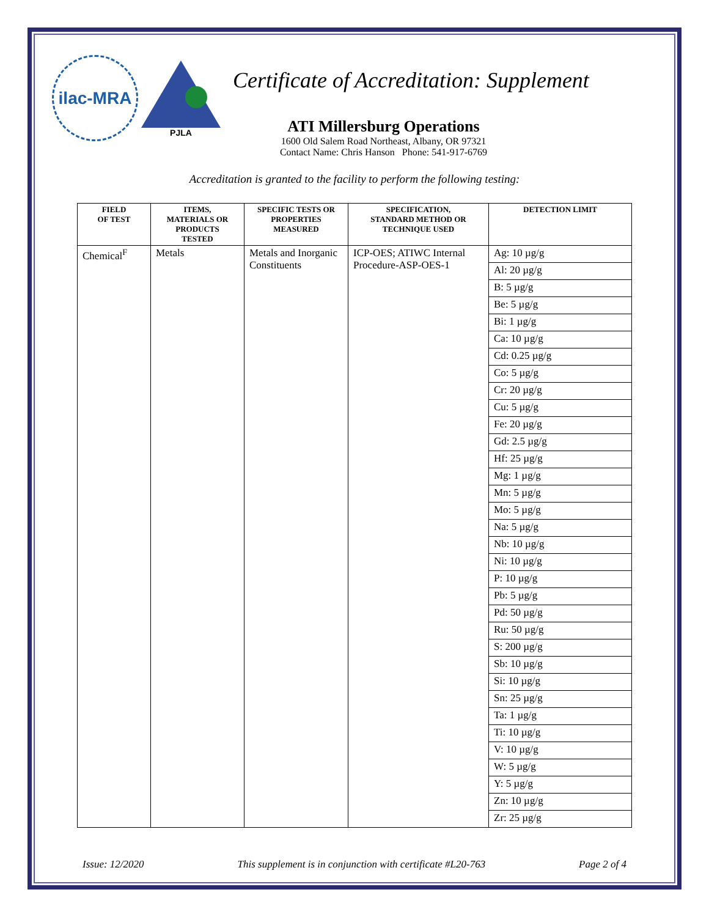ilac-MRA
PJLA
Certificate of Accreditation: Supplement
ATI Millersburg Operations
1600 Old Salem Road Northeast, Albany, OR 97321
Contact Name: Chris Hanson Phone: 541-917-6769
Accreditation is granted to the facility to perform the following testing:
| FIELD OF TEST | ITEMS, MATERIALS OR PRODUCTS TESTED | SPECIFIC TESTS OR PROPERTIES MEASURED | SPECIFICATION, STANDARD METHOD OR TECHNIQUE USED | DETECTION LIMIT |
| --- | --- | --- | --- | --- |
| Chemical<sup>F</sup> | Metals | Metals and Inorganic Constituents | ICP-OES; ATIWC Internal Procedure-ASP-OES-1 | Ag: 10 µg/g |
| | | | | Al: 20 µg/g |
| | | | | B: 5 µg/g |
| | | | | Be: 5 µg/g |
| | | | | Bi: 1 µg/g |
| | | | | Ca: 10 µg/g |
| | | | | Cd: 0.25 µg/g |
| | | | | Co: 5 µg/g |
| | | | | Cr: 20 µg/g |
| | | | | Cu: 5 µg/g |
| | | | | Fe: 20 µg/g |
| | | | | Gd: 2.5 µg/g |
| | | | | Hf: 25 µg/g |
| | | | | Mg: 1 µg/g |
| | | | | Mn: 5 µg/g |
| | | | | Mo: 5 µg/g |
| | | | | Na: 5 µg/g |
| | | | | Nb: 10 µg/g |
| | | | | Ni: 10 µg/g |
| | | | | P: 10 µg/g |
| | | | | Pb: 5 µg/g |
| | | | | Pd: 50 µg/g |
| | | | | Ru: 50 µg/g |
| | | | | S: 200 µg/g |
| | | | | Sb: 10 µg/g |
| | | | | Si: 10 µg/g |
| | | | | Sn: 25 µg/g |
| | | | | Ta: 1 µg/g |
| | | | | Ti: 10 µg/g |
| | | | | V: 10 µg/g |
| | | | | W: 5 µg/g |
| | | | | Y: 5 µg/g |
| | | | | Zn: 10 µg/g |
| | | | | Zr: 25 µg/g |
Issue: 12/2020 This supplement is in conjunction with certificate #L20-763 Page 2 of 4